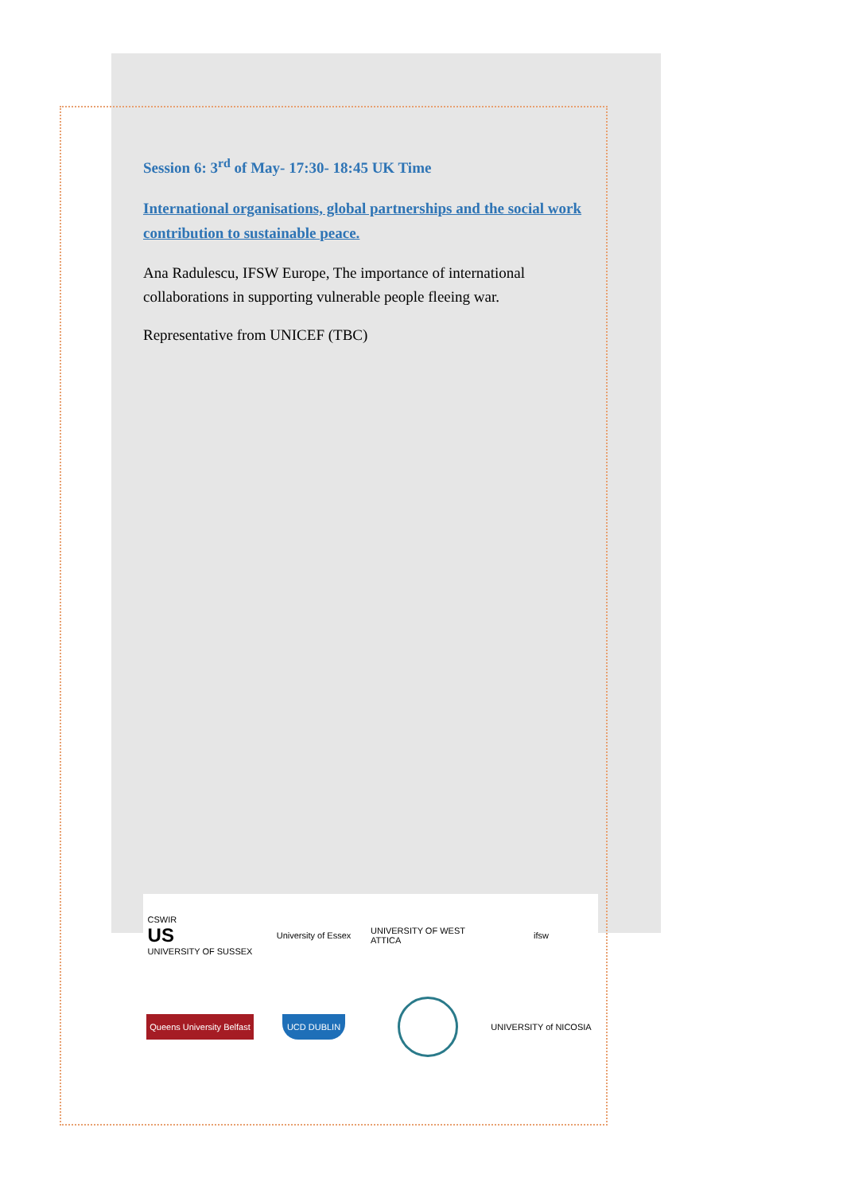Session 6: 3<sup>rd</sup> of May- 17:30- 18:45 UK Time
International organisations, global partnerships and the social work contribution to sustainable peace.
Ana Radulescu, IFSW Europe, The importance of international collaborations in supporting vulnerable people fleeing war.
Representative from UNICEF (TBC)
CSWIR
US
UNIVERSITY OF SUSSEX
University of Essex
UNIVERSITY OF WEST ATTICA
ifsw
Queens University Belfast
UCD DUBLIN
UNIVERSITY of NICOSIA